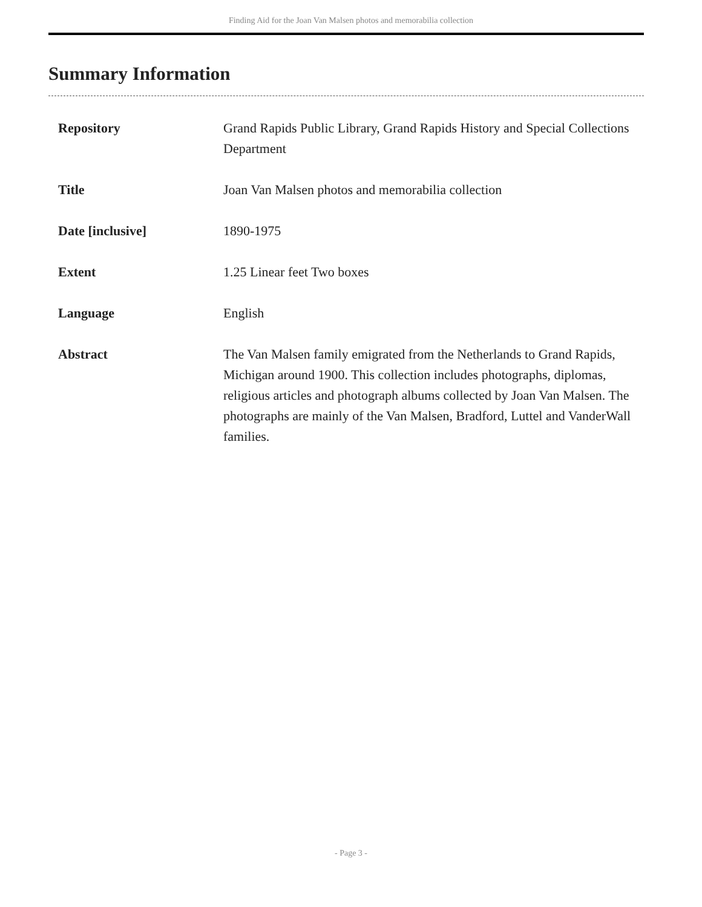Finding Aid for the Joan Van Malsen photos and memorabilia collection
Summary Information
| Repository | Grand Rapids Public Library, Grand Rapids History and Special Collections Department |
| Title | Joan Van Malsen photos and memorabilia collection |
| Date [inclusive] | 1890-1975 |
| Extent | 1.25 Linear feet Two boxes |
| Language | English |
| Abstract | The Van Malsen family emigrated from the Netherlands to Grand Rapids, Michigan around 1900. This collection includes photographs, diplomas, religious articles and photograph albums collected by Joan Van Malsen. The photographs are mainly of the Van Malsen, Bradford, Luttel and VanderWall families. |
- Page 3 -